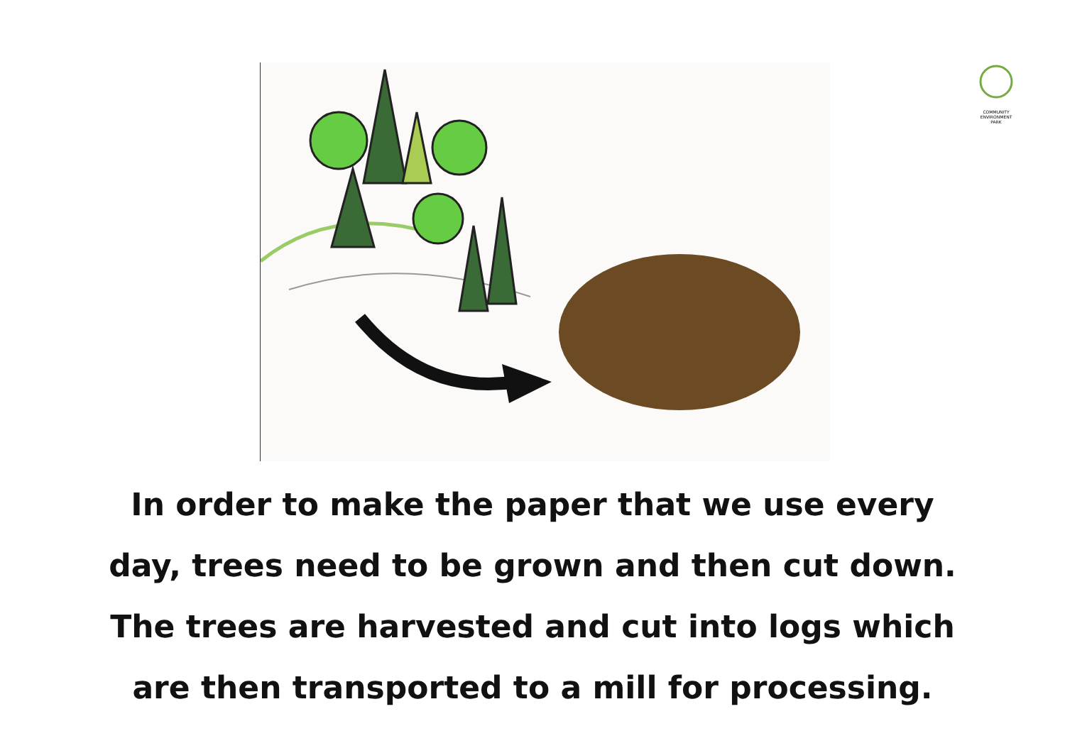COMMUNITY
ENVIRONMENT
PARK
In order to make the paper that we use every
day, trees need to be grown and then cut down.
The trees are harvested and cut into logs which
are then transported to a mill for processing.